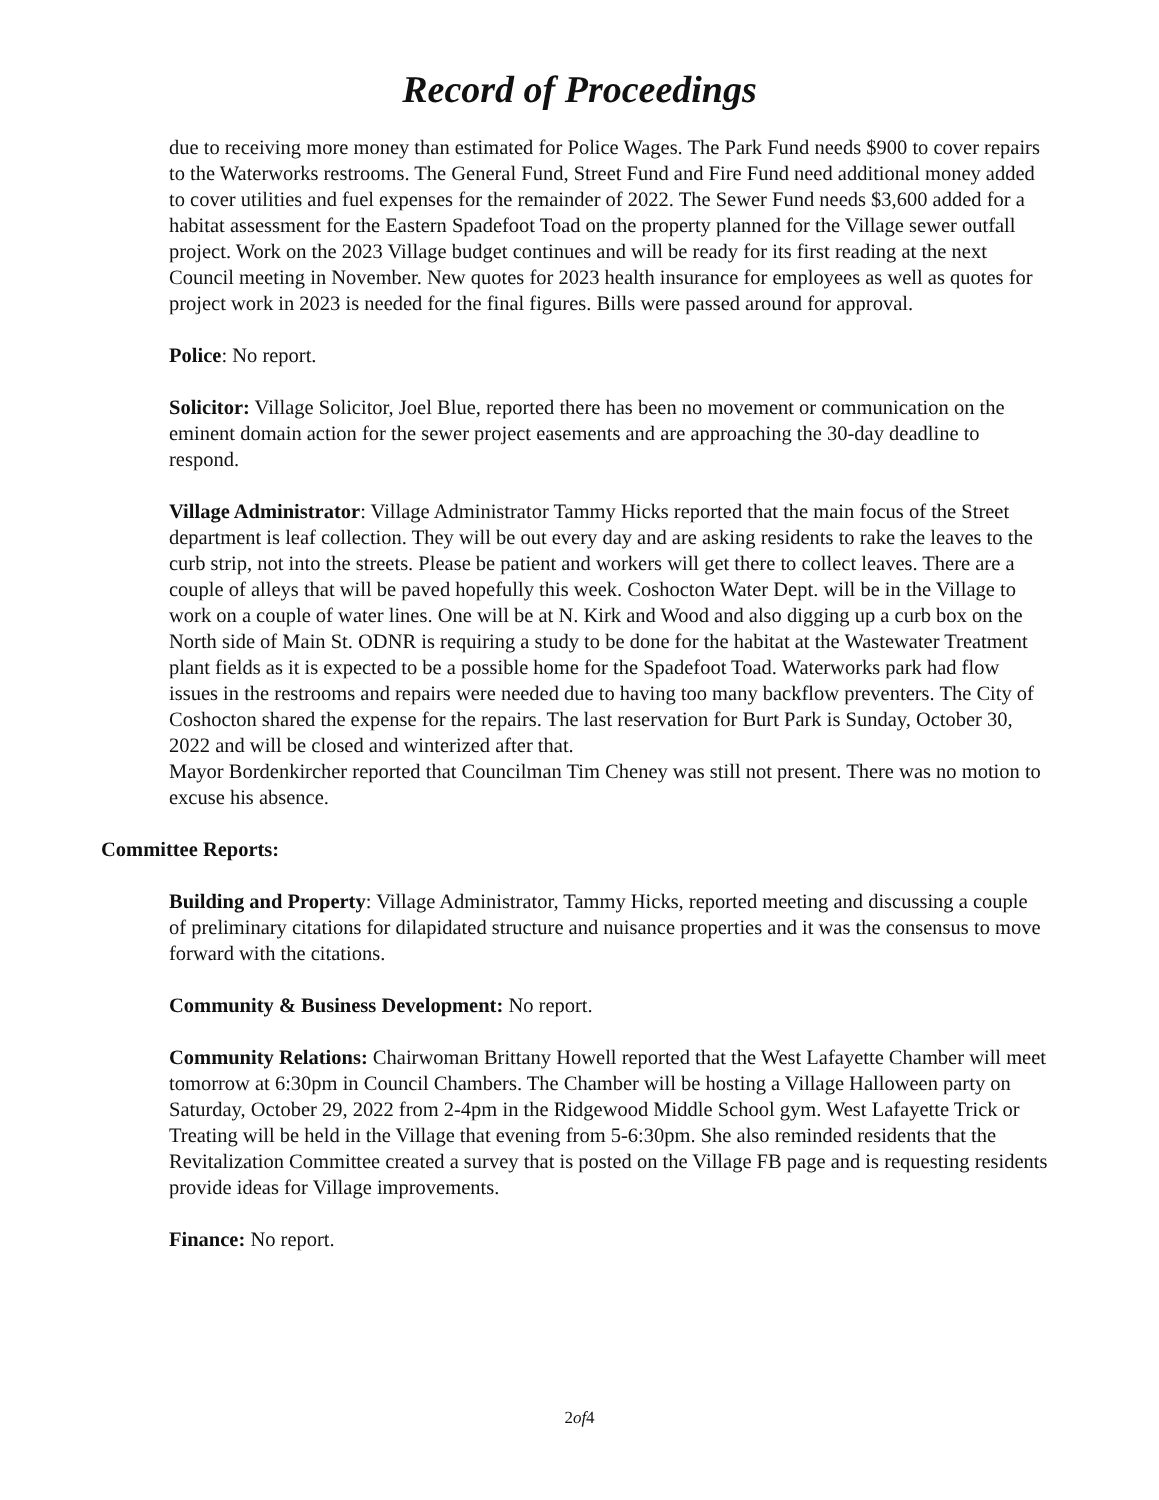Record of Proceedings
due to receiving more money than estimated for Police Wages. The Park Fund needs $900 to cover repairs to the Waterworks restrooms. The General Fund, Street Fund and Fire Fund need additional money added to cover utilities and fuel expenses for the remainder of 2022. The Sewer Fund needs $3,600 added for a habitat assessment for the Eastern Spadefoot Toad on the property planned for the Village sewer outfall project. Work on the 2023 Village budget continues and will be ready for its first reading at the next Council meeting in November. New quotes for 2023 health insurance for employees as well as quotes for project work in 2023 is needed for the final figures. Bills were passed around for approval.
Police: No report.
Solicitor: Village Solicitor, Joel Blue, reported there has been no movement or communication on the eminent domain action for the sewer project easements and are approaching the 30-day deadline to respond.
Village Administrator: Village Administrator Tammy Hicks reported that the main focus of the Street department is leaf collection. They will be out every day and are asking residents to rake the leaves to the curb strip, not into the streets. Please be patient and workers will get there to collect leaves. There are a couple of alleys that will be paved hopefully this week. Coshocton Water Dept. will be in the Village to work on a couple of water lines. One will be at N. Kirk and Wood and also digging up a curb box on the North side of Main St. ODNR is requiring a study to be done for the habitat at the Wastewater Treatment plant fields as it is expected to be a possible home for the Spadefoot Toad. Waterworks park had flow issues in the restrooms and repairs were needed due to having too many backflow preventers. The City of Coshocton shared the expense for the repairs. The last reservation for Burt Park is Sunday, October 30, 2022 and will be closed and winterized after that.
Mayor Bordenkircher reported that Councilman Tim Cheney was still not present. There was no motion to excuse his absence.
Committee Reports:
Building and Property: Village Administrator, Tammy Hicks, reported meeting and discussing a couple of preliminary citations for dilapidated structure and nuisance properties and it was the consensus to move forward with the citations.
Community & Business Development: No report.
Community Relations: Chairwoman Brittany Howell reported that the West Lafayette Chamber will meet tomorrow at 6:30pm in Council Chambers. The Chamber will be hosting a Village Halloween party on Saturday, October 29, 2022 from 2-4pm in the Ridgewood Middle School gym. West Lafayette Trick or Treating will be held in the Village that evening from 5-6:30pm. She also reminded residents that the Revitalization Committee created a survey that is posted on the Village FB page and is requesting residents provide ideas for Village improvements.
Finance: No report.
2of4